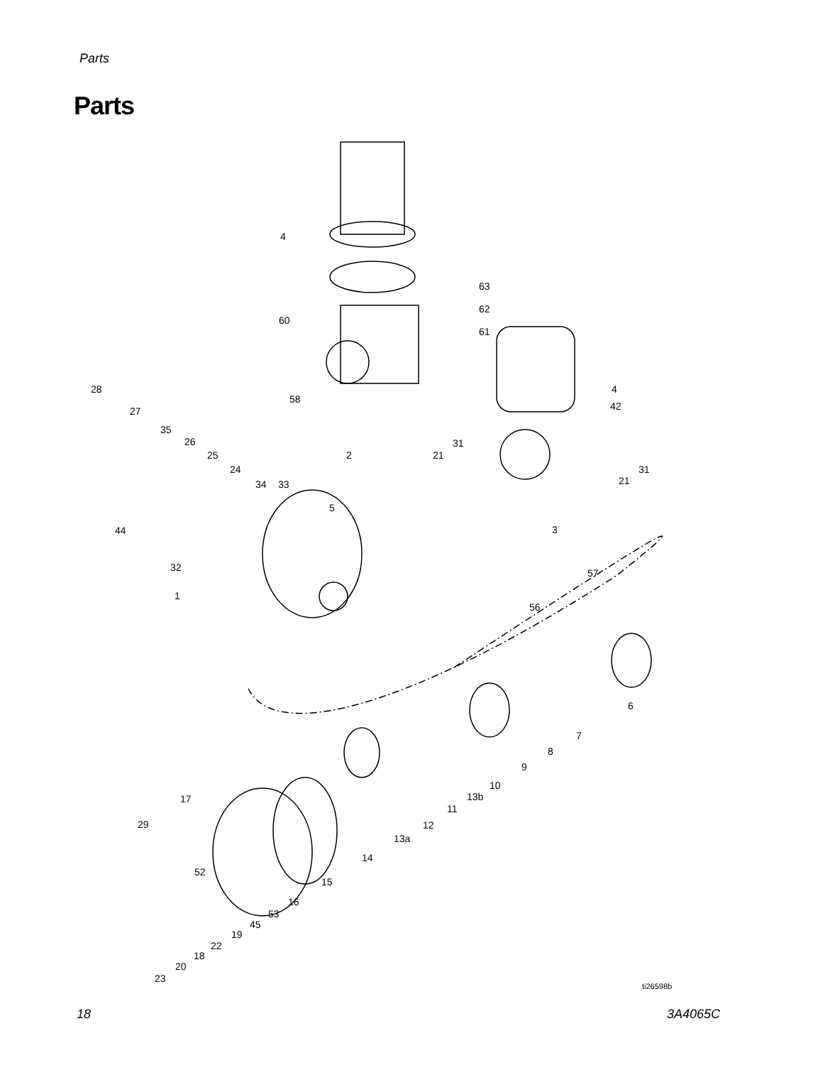Parts
Parts
4
60
63
62
61
28
27
35
26
25
24
34 33
58
2 21
31
5
44
4
42
31
21
3
32
1
57
56
6
7
8
9
10
13b
11
12
13a
14
15
16
53
45
19
22
18
20
23
17
29
52
ti26598b
18 3A4065C